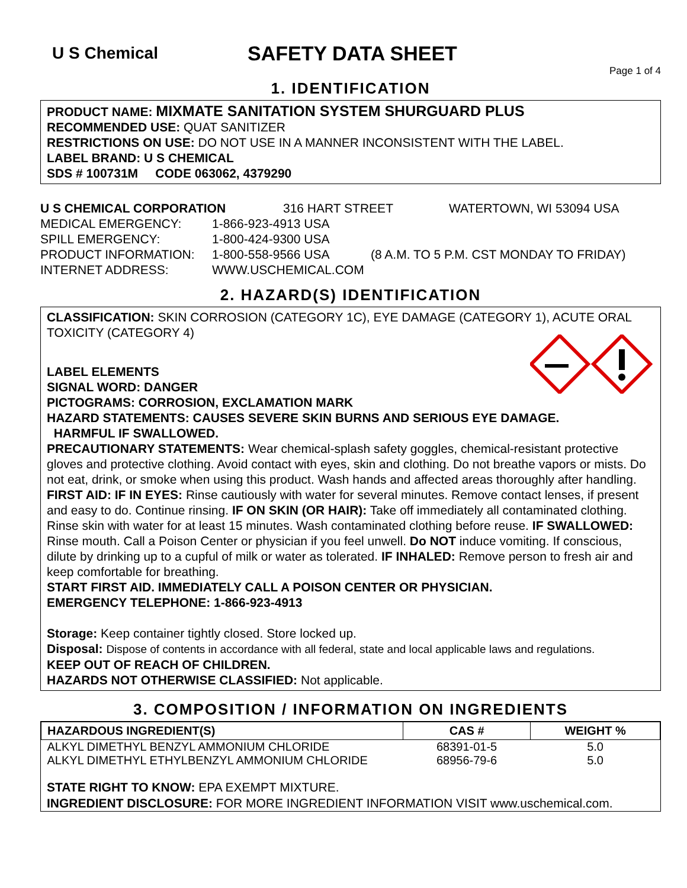U S Chemical
SAFETY DATA SHEET
Page 1 of 4
1. IDENTIFICATION
PRODUCT NAME: MIXMATE SANITATION SYSTEM SHURGUARD PLUS
RECOMMENDED USE: QUAT SANITIZER
RESTRICTIONS ON USE: DO NOT USE IN A MANNER INCONSISTENT WITH THE LABEL.
LABEL BRAND: U S CHEMICAL
SDS # 100731M CODE 063062, 4379290
U S CHEMICAL CORPORATION 316 HART STREET WATERTOWN, WI 53094 USA
MEDICAL EMERGENCY: 1-866-923-4913 USA
SPILL EMERGENCY: 1-800-424-9300 USA
PRODUCT INFORMATION: 1-800-558-9566 USA (8 A.M. TO 5 P.M. CST MONDAY TO FRIDAY)
INTERNET ADDRESS: WWW.USCHEMICAL.COM
2. HAZARD(S) IDENTIFICATION
CLASSIFICATION: SKIN CORROSION (CATEGORY 1C), EYE DAMAGE (CATEGORY 1), ACUTE ORAL TOXICITY (CATEGORY 4)
LABEL ELEMENTS
SIGNAL WORD: DANGER
PICTOGRAMS: CORROSION, EXCLAMATION MARK
HAZARD STATEMENTS: CAUSES SEVERE SKIN BURNS AND SERIOUS EYE DAMAGE.
HARMFUL IF SWALLOWED.
PRECAUTIONARY STATEMENTS: Wear chemical-splash safety goggles, chemical-resistant protective gloves and protective clothing. Avoid contact with eyes, skin and clothing. Do not breathe vapors or mists. Do not eat, drink, or smoke when using this product. Wash hands and affected areas thoroughly after handling.
FIRST AID: IF IN EYES: Rinse cautiously with water for several minutes. Remove contact lenses, if present and easy to do. Continue rinsing. IF ON SKIN (OR HAIR): Take off immediately all contaminated clothing. Rinse skin with water for at least 15 minutes. Wash contaminated clothing before reuse. IF SWALLOWED: Rinse mouth. Call a Poison Center or physician if you feel unwell. Do NOT induce vomiting. If conscious, dilute by drinking up to a cupful of milk or water as tolerated. IF INHALED: Remove person to fresh air and keep comfortable for breathing.
START FIRST AID. IMMEDIATELY CALL A POISON CENTER OR PHYSICIAN.
EMERGENCY TELEPHONE: 1-866-923-4913
Storage: Keep container tightly closed. Store locked up.
Disposal: Dispose of contents in accordance with all federal, state and local applicable laws and regulations.
KEEP OUT OF REACH OF CHILDREN.
HAZARDS NOT OTHERWISE CLASSIFIED: Not applicable.
3. COMPOSITION / INFORMATION ON INGREDIENTS
| HAZARDOUS INGREDIENT(S) | CAS # | WEIGHT % |
| --- | --- | --- |
| ALKYL DIMETHYL BENZYL AMMONIUM CHLORIDE | 68391-01-5 | 5.0 |
| ALKYL DIMETHYL ETHYLBENZYL AMMONIUM CHLORIDE | 68956-79-6 | 5.0 |
STATE RIGHT TO KNOW: EPA EXEMPT MIXTURE.
INGREDIENT DISCLOSURE: FOR MORE INGREDIENT INFORMATION VISIT www.uschemical.com.